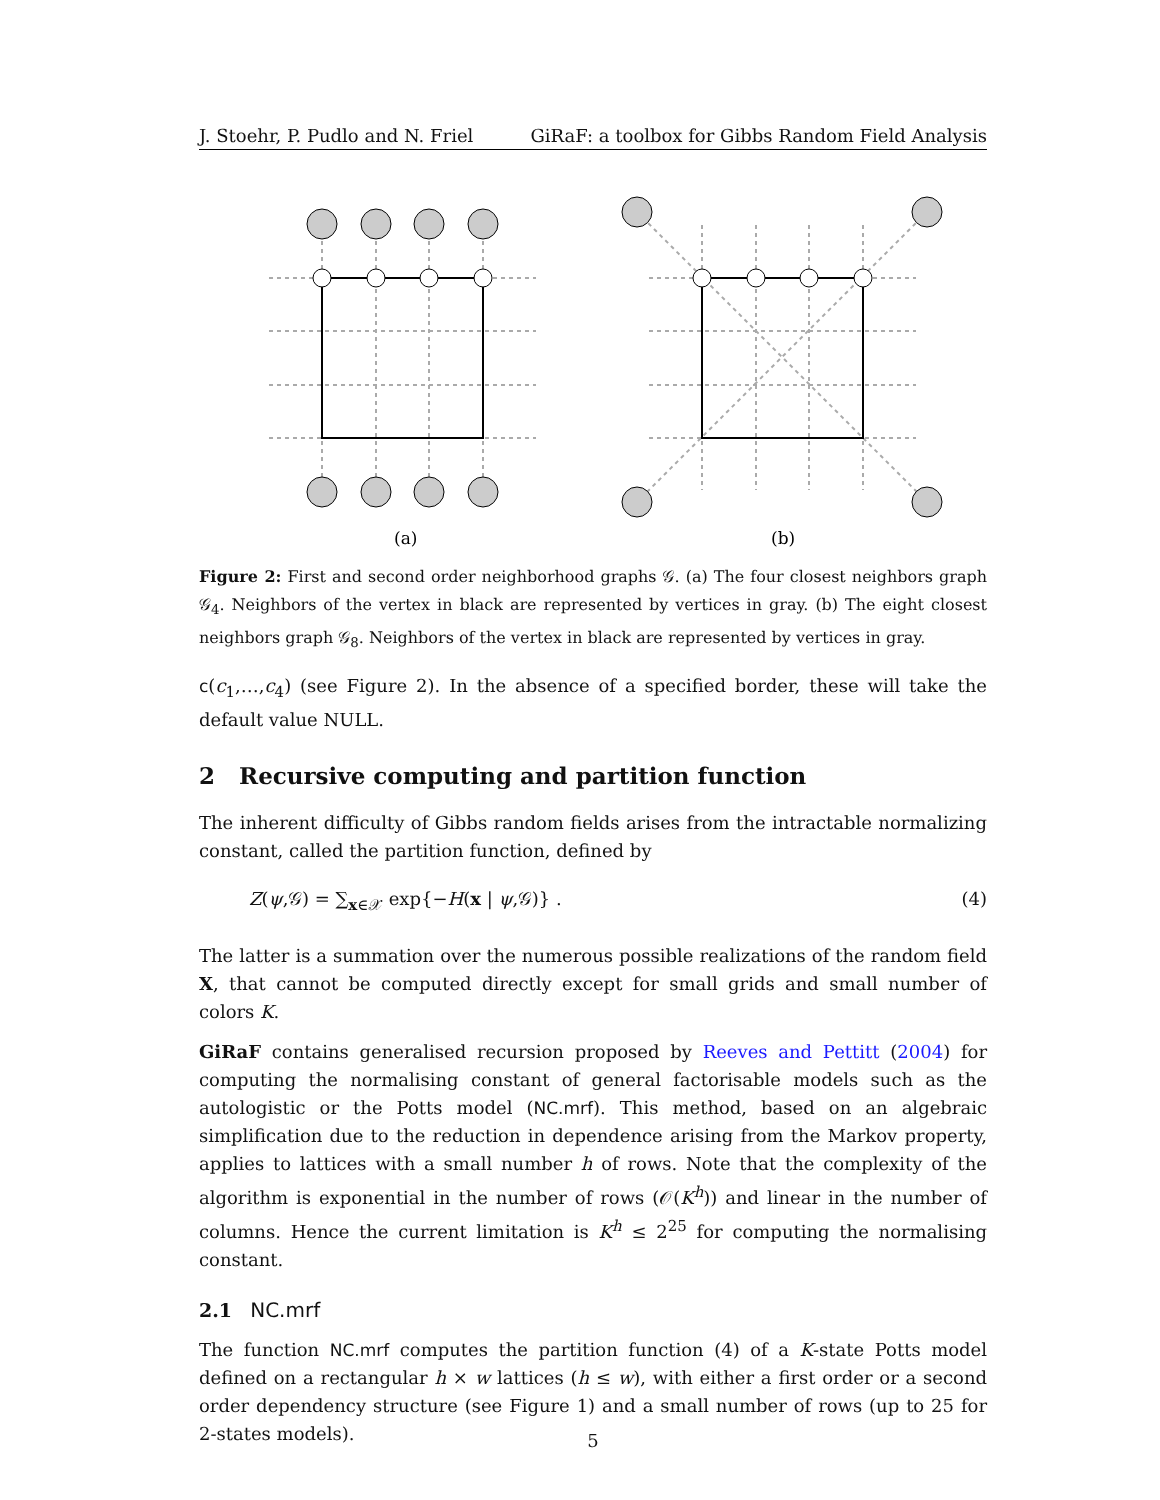J. Stoehr, P. Pudlo and N. Friel GiRaF: a toolbox for Gibbs Random Field Analysis
(a)
(b)
Figure 2: First and second order neighborhood graphs 𝒢. (a) The four closest neighbors graph 𝒢<sub>4</sub>. Neighbors of the vertex in black are represented by vertices in gray. (b) The eight closest neighbors graph 𝒢<sub>8</sub>. Neighbors of the vertex in black are represented by vertices in gray.
c(c<sub>1</sub>,…,c<sub>4</sub>) (see Figure 2). In the absence of a specified border, these will take the default value NULL.
2 Recursive computing and partition function
The inherent difficulty of Gibbs random fields arises from the intractable normalizing constant, called the partition function, defined by
Z(ψ,𝒢) = ∑<sub>x∈𝒳</sub> exp{−H(x | ψ,𝒢)} . (4)
The latter is a summation over the numerous possible realizations of the random field X, that cannot be computed directly except for small grids and small number of colors K.
GiRaF contains generalised recursion proposed by Reeves and Pettitt (2004) for computing the normalising constant of general factorisable models such as the autologistic or the Potts model (NC.mrf). This method, based on an algebraic simplification due to the reduction in dependence arising from the Markov property, applies to lattices with a small number h of rows. Note that the complexity of the algorithm is exponential in the number of rows (𝒪(K<sup>h</sup>)) and linear in the number of columns. Hence the current limitation is K<sup>h</sup> ≤ 2<sup>25</sup> for computing the normalising constant.
2.1 NC.mrf
The function NC.mrf computes the partition function (4) of a K-state Potts model defined on a rectangular h × w lattices (h ≤ w), with either a first order or a second order dependency structure (see Figure 1) and a small number of rows (up to 25 for 2-states models).
5